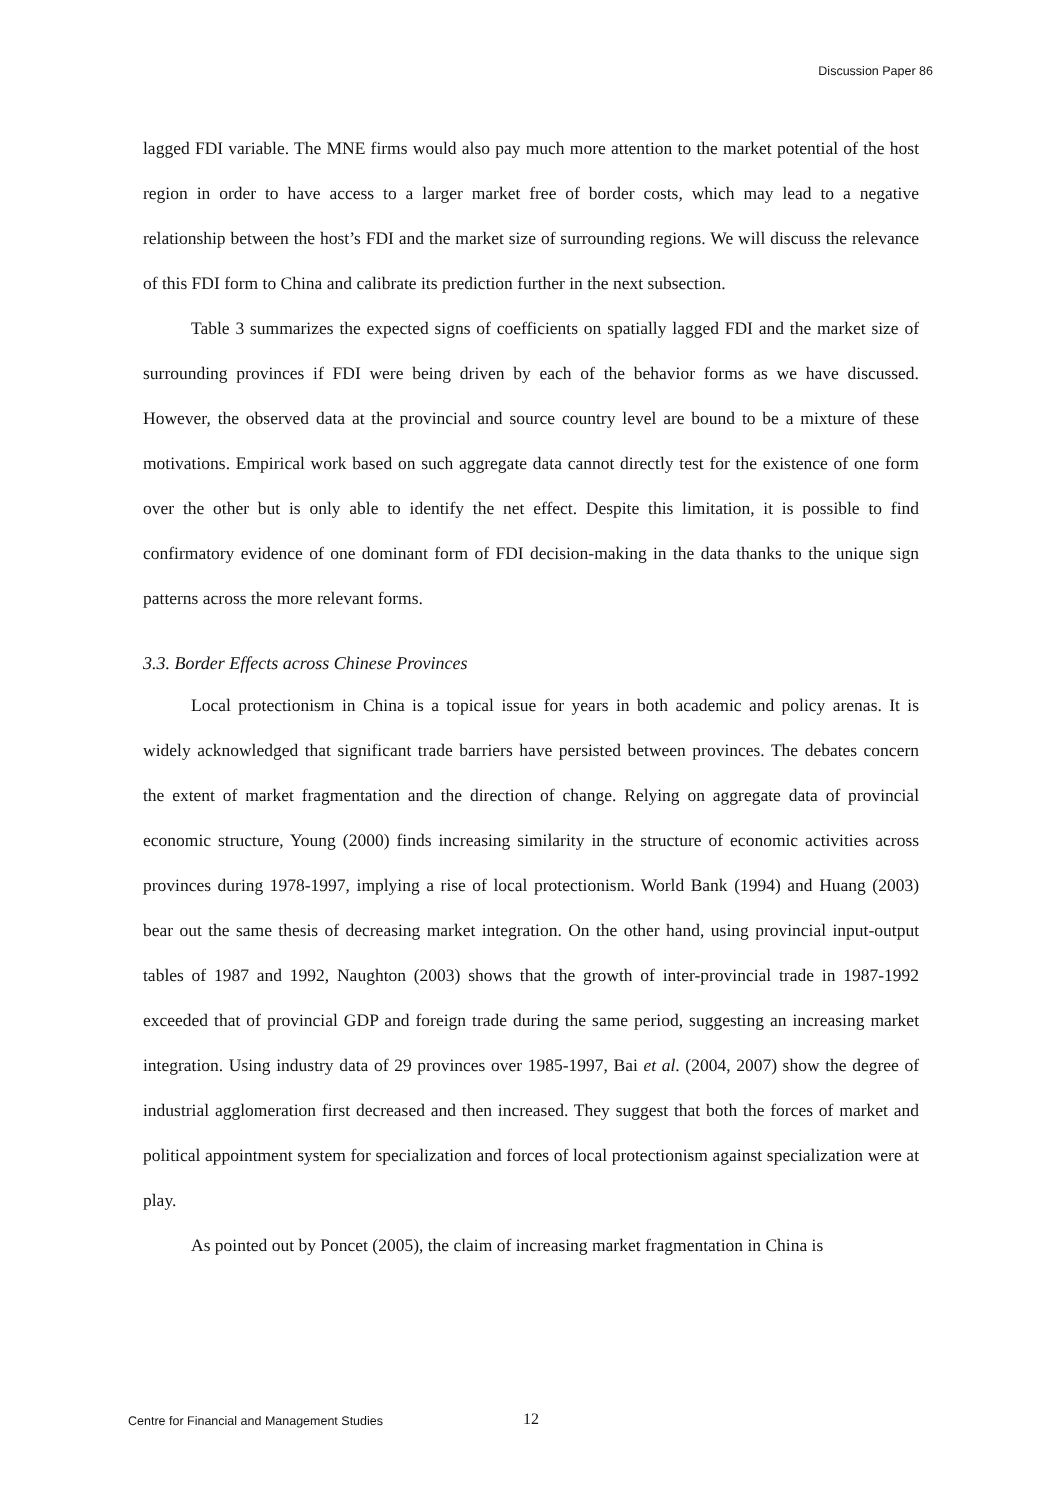Discussion Paper 86
lagged FDI variable. The MNE firms would also pay much more attention to the market potential of the host region in order to have access to a larger market free of border costs, which may lead to a negative relationship between the host’s FDI and the market size of surrounding regions. We will discuss the relevance of this FDI form to China and calibrate its prediction further in the next subsection.
Table 3 summarizes the expected signs of coefficients on spatially lagged FDI and the market size of surrounding provinces if FDI were being driven by each of the behavior forms as we have discussed. However, the observed data at the provincial and source country level are bound to be a mixture of these motivations. Empirical work based on such aggregate data cannot directly test for the existence of one form over the other but is only able to identify the net effect. Despite this limitation, it is possible to find confirmatory evidence of one dominant form of FDI decision-making in the data thanks to the unique sign patterns across the more relevant forms.
3.3. Border Effects across Chinese Provinces
Local protectionism in China is a topical issue for years in both academic and policy arenas. It is widely acknowledged that significant trade barriers have persisted between provinces. The debates concern the extent of market fragmentation and the direction of change. Relying on aggregate data of provincial economic structure, Young (2000) finds increasing similarity in the structure of economic activities across provinces during 1978-1997, implying a rise of local protectionism. World Bank (1994) and Huang (2003) bear out the same thesis of decreasing market integration. On the other hand, using provincial input-output tables of 1987 and 1992, Naughton (2003) shows that the growth of inter-provincial trade in 1987-1992 exceeded that of provincial GDP and foreign trade during the same period, suggesting an increasing market integration. Using industry data of 29 provinces over 1985-1997, Bai et al. (2004, 2007) show the degree of industrial agglomeration first decreased and then increased. They suggest that both the forces of market and political appointment system for specialization and forces of local protectionism against specialization were at play.
As pointed out by Poncet (2005), the claim of increasing market fragmentation in China is
Centre for Financial and Management Studies 12